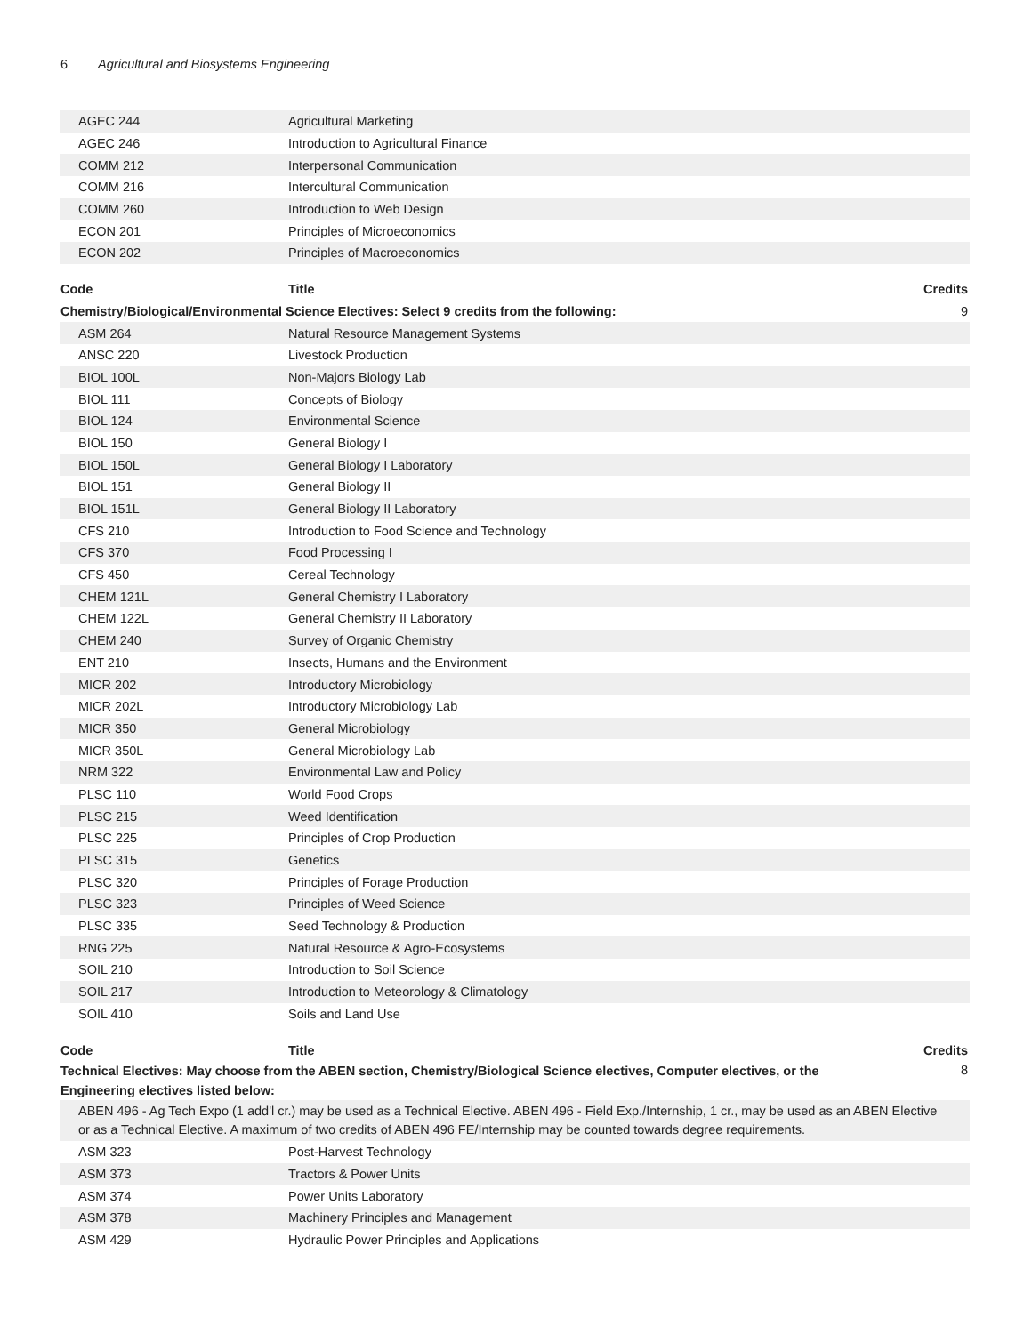6 Agricultural and Biosystems Engineering
| AGEC 244 | Agricultural Marketing | |
| AGEC 246 | Introduction to Agricultural Finance | |
| COMM 212 | Interpersonal Communication | |
| COMM 216 | Intercultural Communication | |
| COMM 260 | Introduction to Web Design | |
| ECON 201 | Principles of Microeconomics | |
| ECON 202 | Principles of Macroeconomics | |
| Code | Title | Credits |
| Chemistry/Biological/Environmental Science Electives: Select 9 credits from the following: | | 9 |
| ASM 264 | Natural Resource Management Systems | |
| ANSC 220 | Livestock Production | |
| BIOL 100L | Non-Majors Biology Lab | |
| BIOL 111 | Concepts of Biology | |
| BIOL 124 | Environmental Science | |
| BIOL 150 | General Biology I | |
| BIOL 150L | General Biology I Laboratory | |
| BIOL 151 | General Biology II | |
| BIOL 151L | General Biology II Laboratory | |
| CFS 210 | Introduction to Food Science and Technology | |
| CFS 370 | Food Processing I | |
| CFS 450 | Cereal Technology | |
| CHEM 121L | General Chemistry I Laboratory | |
| CHEM 122L | General Chemistry II Laboratory | |
| CHEM 240 | Survey of Organic Chemistry | |
| ENT 210 | Insects, Humans and the Environment | |
| MICR 202 | Introductory Microbiology | |
| MICR 202L | Introductory Microbiology Lab | |
| MICR 350 | General Microbiology | |
| MICR 350L | General Microbiology Lab | |
| NRM 322 | Environmental Law and Policy | |
| PLSC 110 | World Food Crops | |
| PLSC 215 | Weed Identification | |
| PLSC 225 | Principles of Crop Production | |
| PLSC 315 | Genetics | |
| PLSC 320 | Principles of Forage Production | |
| PLSC 323 | Principles of Weed Science | |
| PLSC 335 | Seed Technology & Production | |
| RNG 225 | Natural Resource & Agro-Ecosystems | |
| SOIL 210 | Introduction to Soil Science | |
| SOIL 217 | Introduction to Meteorology & Climatology | |
| SOIL 410 | Soils and Land Use | |
| Code | Title | Credits |
| Technical Electives: May choose from the ABEN section, Chemistry/Biological Science electives, Computer electives, or the Engineering electives listed below: | | 8 |
| ABEN 496 - Ag Tech Expo (1 add'l cr.) may be used as a Technical Elective. ABEN 496 - Field Exp./Internship, 1 cr., may be used as an ABEN Elective or as a Technical Elective. A maximum of two credits of ABEN 496 FE/Internship may be counted towards degree requirements. | | |
| ASM 323 | Post-Harvest Technology | |
| ASM 373 | Tractors & Power Units | |
| ASM 374 | Power Units Laboratory | |
| ASM 378 | Machinery Principles and Management | |
| ASM 429 | Hydraulic Power Principles and Applications | |